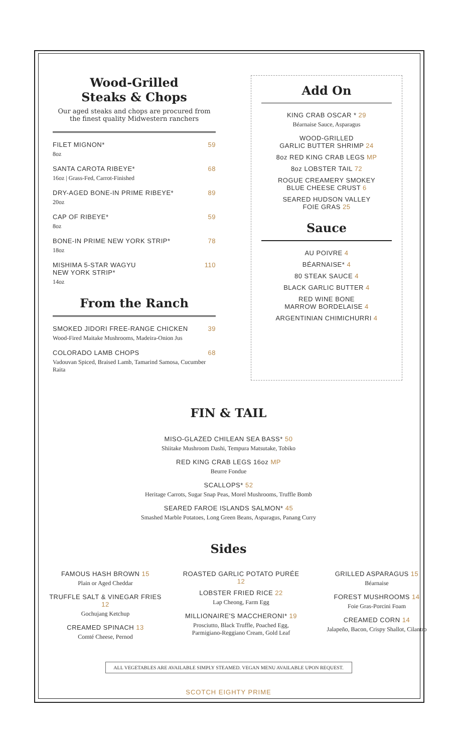Wood-Grilled
Steaks & Chops
Our aged steaks and chops are procured from the finest quality Midwestern ranchers
FILET MIGNON* 59
8oz
SANTA CAROTA RIBEYE* 68
16oz | Grass-Fed, Carrot-Finished
DRY-AGED BONE-IN PRIME RIBEYE* 89
20oz
CAP OF RIBEYE* 59
8oz
BONE-IN PRIME NEW YORK STRIP* 78
18oz
MISHIMA 5-STAR WAGYU
NEW YORK STRIP* 110
14oz
From the Ranch
SMOKED JIDORI FREE-RANGE CHICKEN 39
Wood-Fired Maitake Mushrooms, Madeira-Onion Jus
COLORADO LAMB CHOPS 68
Vadouvan Spiced, Braised Lamb, Tamarind Samosa, Cucumber Raita
Add On
KING CRAB OSCAR * 29
Béarnaise Sauce, Asparagus
WOOD-GRILLED
GARLIC BUTTER SHRIMP 24
8oz RED KING CRAB LEGS MP
8oz LOBSTER TAIL 72
ROGUE CREAMERY SMOKEY
BLUE CHEESE CRUST 6
SEARED HUDSON VALLEY
FOIE GRAS 25
Sauce
AU POIVRE 4
BÉARNAISE* 4
80 STEAK SAUCE 4
BLACK GARLIC BUTTER 4
RED WINE BONE
MARROW BORDELAISE 4
ARGENTINIAN CHIMICHURRI 4
FIN & TAIL
MISO-GLAZED CHILEAN SEA BASS* 50
Shiitake Mushroom Dashi, Tempura Matsutake, Tobiko
RED KING CRAB LEGS 16oz MP
Beurre Fondue
SCALLOPS* 52
Heritage Carrots, Sugar Snap Peas, Morel Mushrooms, Truffle Bomb
SEARED FAROE ISLANDS SALMON* 45
Smashed Marble Potatoes, Long Green Beans, Asparagus, Panang Curry
Sides
FAMOUS HASH BROWN 15
Plain or Aged Cheddar
TRUFFLE SALT & VINEGAR FRIES 12
Gochujang Ketchup
CREAMED SPINACH 13
Comté Cheese, Pernod
ROASTED GARLIC POTATO PURÉE 12
LOBSTER FRIED RICE 22
Lap Cheong, Farm Egg
MILLIONAIRE'S MACCHERONI* 19
Prosciutto, Black Truffle, Poached Egg, Parmigiano-Reggiano Cream, Gold Leaf
GRILLED ASPARAGUS 15
Béarnaise
FOREST MUSHROOMS 14
Foie Gras-Porcini Foam
CREAMED CORN 14
Jalapeño, Bacon, Crispy Shallot, Cilantro
ALL VEGETABLES ARE AVAILABLE SIMPLY STEAMED. VEGAN MENU AVAILABLE UPON REQUEST.
SCOTCH EIGHTY PRIME